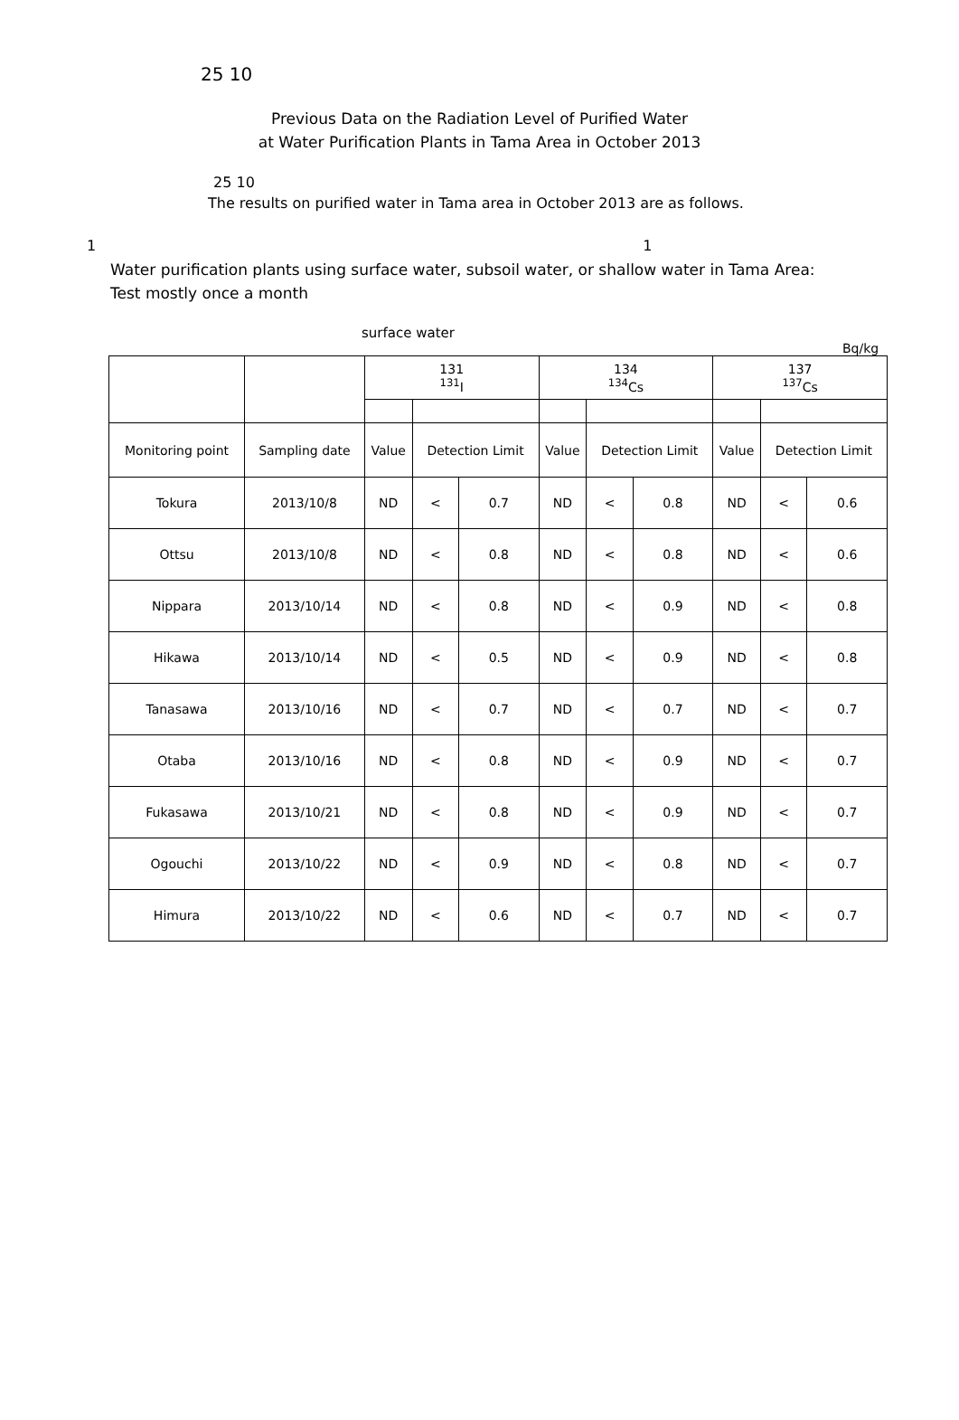25 10
Previous Data on the Radiation Level of Purified Water
at Water Purification Plants in Tama Area in October 2013
25 10
The results on purified water in Tama area in October 2013 are as follows.
1 1
Water purification plants using surface water, subsoil water, or shallow water in Tama Area:
Test mostly once a month
surface water
Bq/kg
| | | 131 <sup>131</sup>I | | | 134 <sup>134</sup>Cs | | | 137 <sup>137</sup>Cs | | |
| --- | --- | --- | --- | --- | --- | --- | --- | --- | --- | --- |
| Monitoring point | Sampling date | Value | Detection Limit | | Value | Detection Limit | | Value | Detection Limit | |
| Tokura | 2013/10/8 | ND | < | 0.7 | ND | < | 0.8 | ND | < | 0.6 |
| Ottsu | 2013/10/8 | ND | < | 0.8 | ND | < | 0.8 | ND | < | 0.6 |
| Nippara | 2013/10/14 | ND | < | 0.8 | ND | < | 0.9 | ND | < | 0.8 |
| Hikawa | 2013/10/14 | ND | < | 0.5 | ND | < | 0.9 | ND | < | 0.8 |
| Tanasawa | 2013/10/16 | ND | < | 0.7 | ND | < | 0.7 | ND | < | 0.7 |
| Otaba | 2013/10/16 | ND | < | 0.8 | ND | < | 0.9 | ND | < | 0.7 |
| Fukasawa | 2013/10/21 | ND | < | 0.8 | ND | < | 0.9 | ND | < | 0.7 |
| Ogouchi | 2013/10/22 | ND | < | 0.9 | ND | < | 0.8 | ND | < | 0.7 |
| Himura | 2013/10/22 | ND | < | 0.6 | ND | < | 0.7 | ND | < | 0.7 |